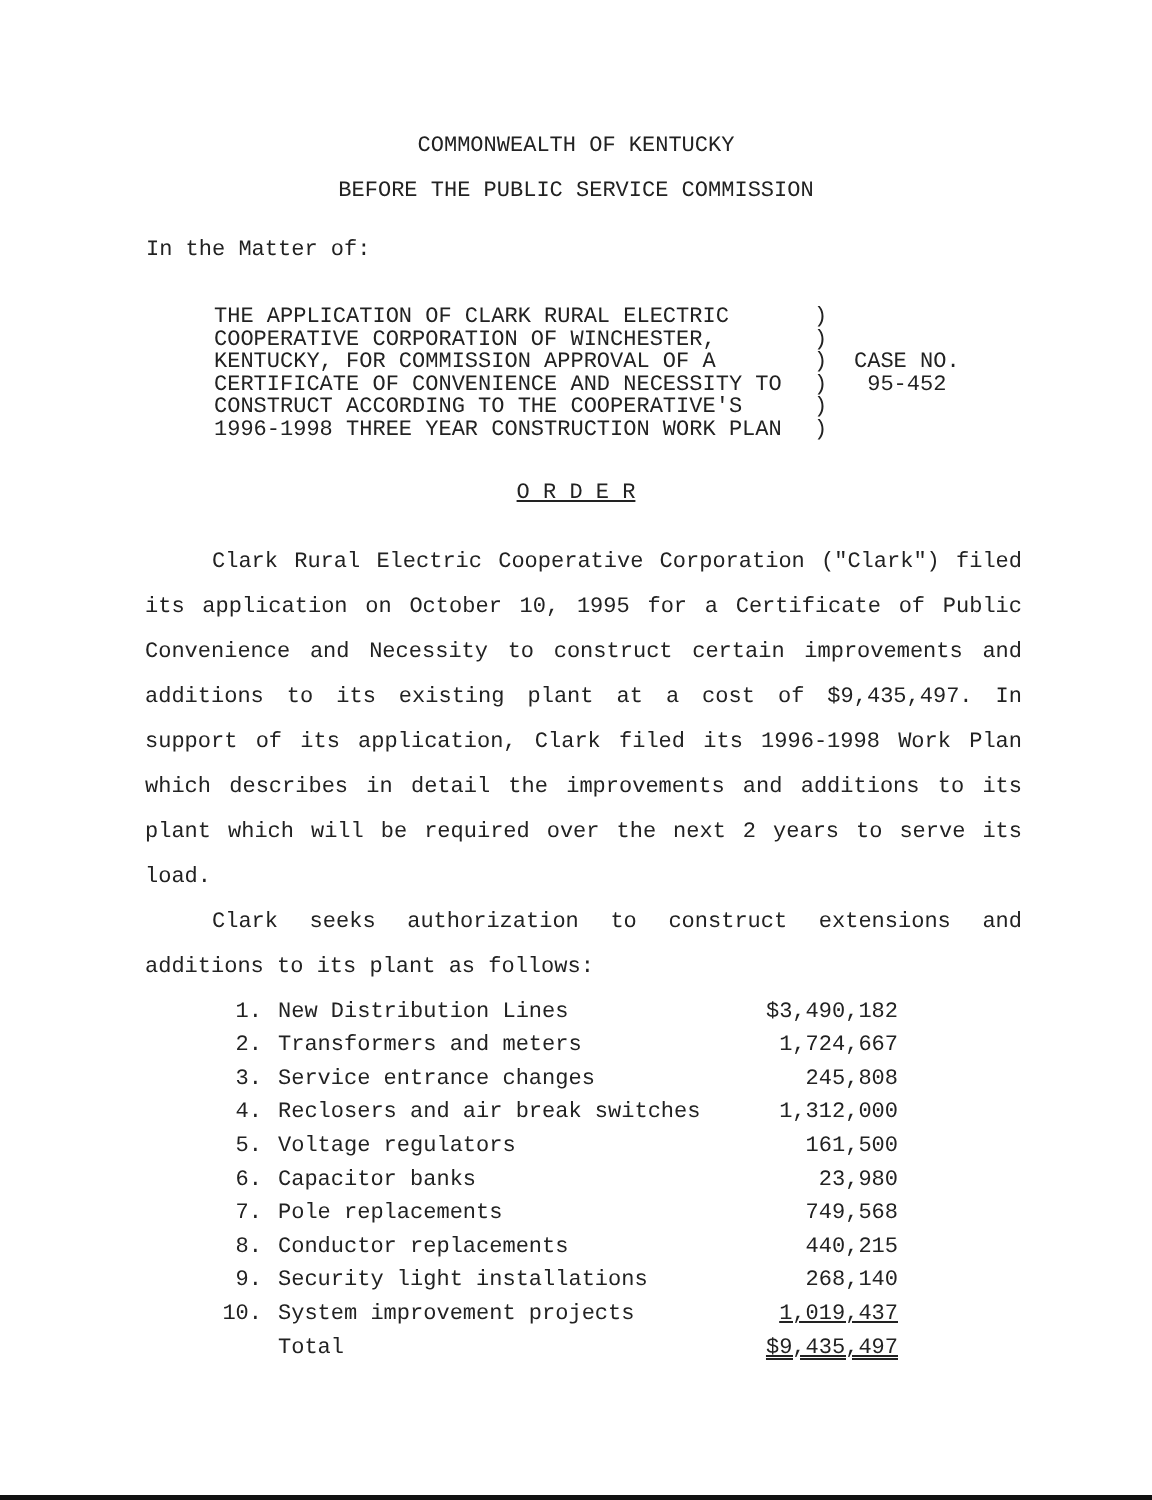COMMONWEALTH OF KENTUCKY
BEFORE THE PUBLIC SERVICE COMMISSION
In the Matter of:
THE APPLICATION OF CLARK RURAL ELECTRIC
COOPERATIVE CORPORATION OF WINCHESTER,
KENTUCKY, FOR COMMISSION APPROVAL OF A
CERTIFICATE OF CONVENIENCE AND NECESSITY TO
CONSTRUCT ACCORDING TO THE COOPERATIVE'S
1996-1998 THREE YEAR CONSTRUCTION WORK PLAN
)
)
)
)
)
)
CASE NO.
95-452
O R D E R
Clark Rural Electric Cooperative Corporation ("Clark") filed its application on October 10, 1995 for a Certificate of Public Convenience and Necessity to construct certain improvements and additions to its existing plant at a cost of $9,435,497. In support of its application, Clark filed its 1996-1998 Work Plan which describes in detail the improvements and additions to its plant which will be required over the next 2 years to serve its load.
Clark seeks authorization to construct extensions and additions to its plant as follows:
| 1. | New Distribution Lines | $3,490,182 |
| 2. | Transformers and meters | 1,724,667 |
| 3. | Service entrance changes | 245,808 |
| 4. | Reclosers and air break switches | 1,312,000 |
| 5. | Voltage regulators | 161,500 |
| 6. | Capacitor banks | 23,980 |
| 7. | Pole replacements | 749,568 |
| 8. | Conductor replacements | 440,215 |
| 9. | Security light installations | 268,140 |
| 10. | System improvement projects | 1,019,437 |
| | Total | $9,435,497 |